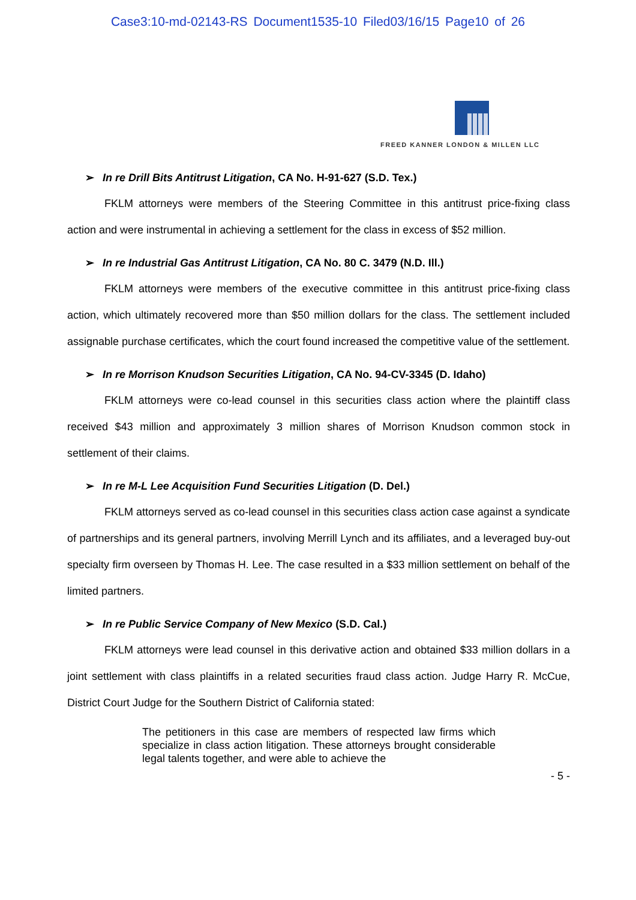Case3:10-md-02143-RS Document1535-10 Filed03/16/15 Page10 of 26
FREED KANNER LONDON & MILLEN LLC
➢ In re Drill Bits Antitrust Litigation, CA No. H-91-627 (S.D. Tex.)
FKLM attorneys were members of the Steering Committee in this antitrust price-fixing class action and were instrumental in achieving a settlement for the class in excess of $52 million.
➢ In re Industrial Gas Antitrust Litigation, CA No. 80 C. 3479 (N.D. Ill.)
FKLM attorneys were members of the executive committee in this antitrust price-fixing class action, which ultimately recovered more than $50 million dollars for the class. The settlement included assignable purchase certificates, which the court found increased the competitive value of the settlement.
➢ In re Morrison Knudson Securities Litigation, CA No. 94-CV-3345 (D. Idaho)
FKLM attorneys were co-lead counsel in this securities class action where the plaintiff class received $43 million and approximately 3 million shares of Morrison Knudson common stock in settlement of their claims.
➢ In re M-L Lee Acquisition Fund Securities Litigation (D. Del.)
FKLM attorneys served as co-lead counsel in this securities class action case against a syndicate of partnerships and its general partners, involving Merrill Lynch and its affiliates, and a leveraged buy-out specialty firm overseen by Thomas H. Lee. The case resulted in a $33 million settlement on behalf of the limited partners.
➢ In re Public Service Company of New Mexico (S.D. Cal.)
FKLM attorneys were lead counsel in this derivative action and obtained $33 million dollars in a joint settlement with class plaintiffs in a related securities fraud class action. Judge Harry R. McCue, District Court Judge for the Southern District of California stated:
The petitioners in this case are members of respected law firms which specialize in class action litigation. These attorneys brought considerable legal talents together, and were able to achieve the
- 5 -